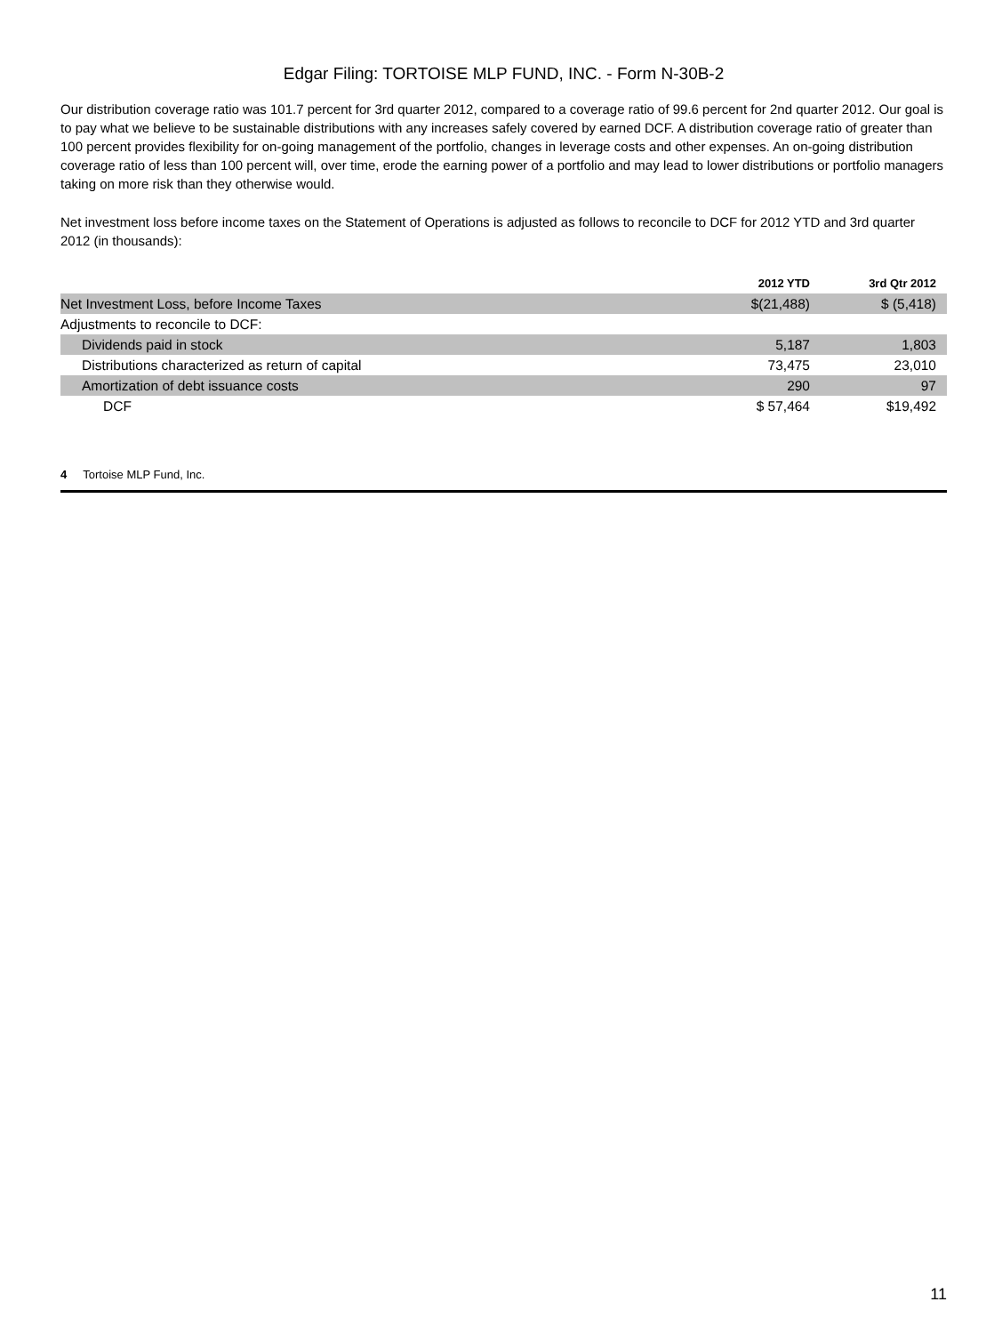Edgar Filing: TORTOISE MLP FUND, INC. - Form N-30B-2
Our distribution coverage ratio was 101.7 percent for 3rd quarter 2012, compared to a coverage ratio of 99.6 percent for 2nd quarter 2012. Our goal is to pay what we believe to be sustainable distributions with any increases safely covered by earned DCF. A distribution coverage ratio of greater than 100 percent provides flexibility for on-going management of the portfolio, changes in leverage costs and other expenses. An on-going distribution coverage ratio of less than 100 percent will, over time, erode the earning power of a portfolio and may lead to lower distributions or portfolio managers taking on more risk than they otherwise would.
Net investment loss before income taxes on the Statement of Operations is adjusted as follows to reconcile to DCF for 2012 YTD and 3rd quarter 2012 (in thousands):
| | 2012 YTD | 3rd Qtr 2012 |
| --- | --- | --- |
| Net Investment Loss, before Income Taxes | $(21,488) | $ (5,418) |
| Adjustments to reconcile to DCF: | | |
| Dividends paid in stock | 5,187 | 1,803 |
| Distributions characterized as return of capital | 73,475 | 23,010 |
| Amortization of debt issuance costs | 290 | 97 |
| DCF | $ 57,464 | $19,492 |
4 Tortoise MLP Fund, Inc.
11